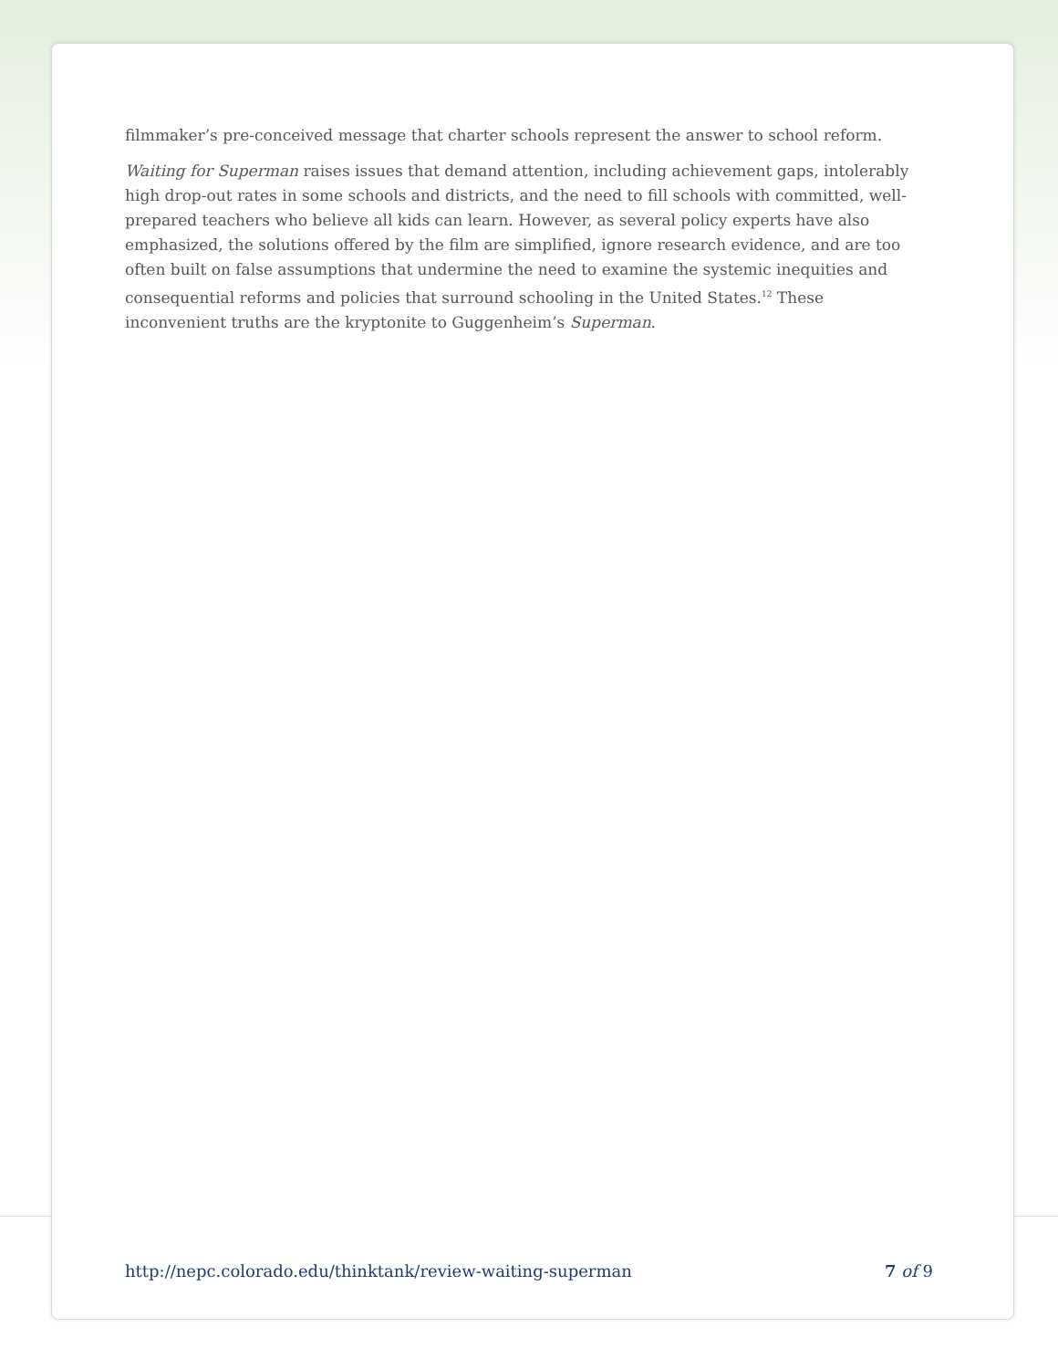filmmaker’s pre-conceived message that charter schools represent the answer to school reform.
Waiting for Superman raises issues that demand attention, including achievement gaps, intolerably high drop-out rates in some schools and districts, and the need to fill schools with committed, well-prepared teachers who believe all kids can learn. However, as several policy experts have also emphasized, the solutions offered by the film are simplified, ignore research evidence, and are too often built on false assumptions that undermine the need to examine the systemic inequities and consequential reforms and policies that surround schooling in the United States.<sup>12</sup> These inconvenient truths are the kryptonite to Guggenheim’s Superman.
http://nepc.colorado.edu/thinktank/review-waiting-superman 7 of 9